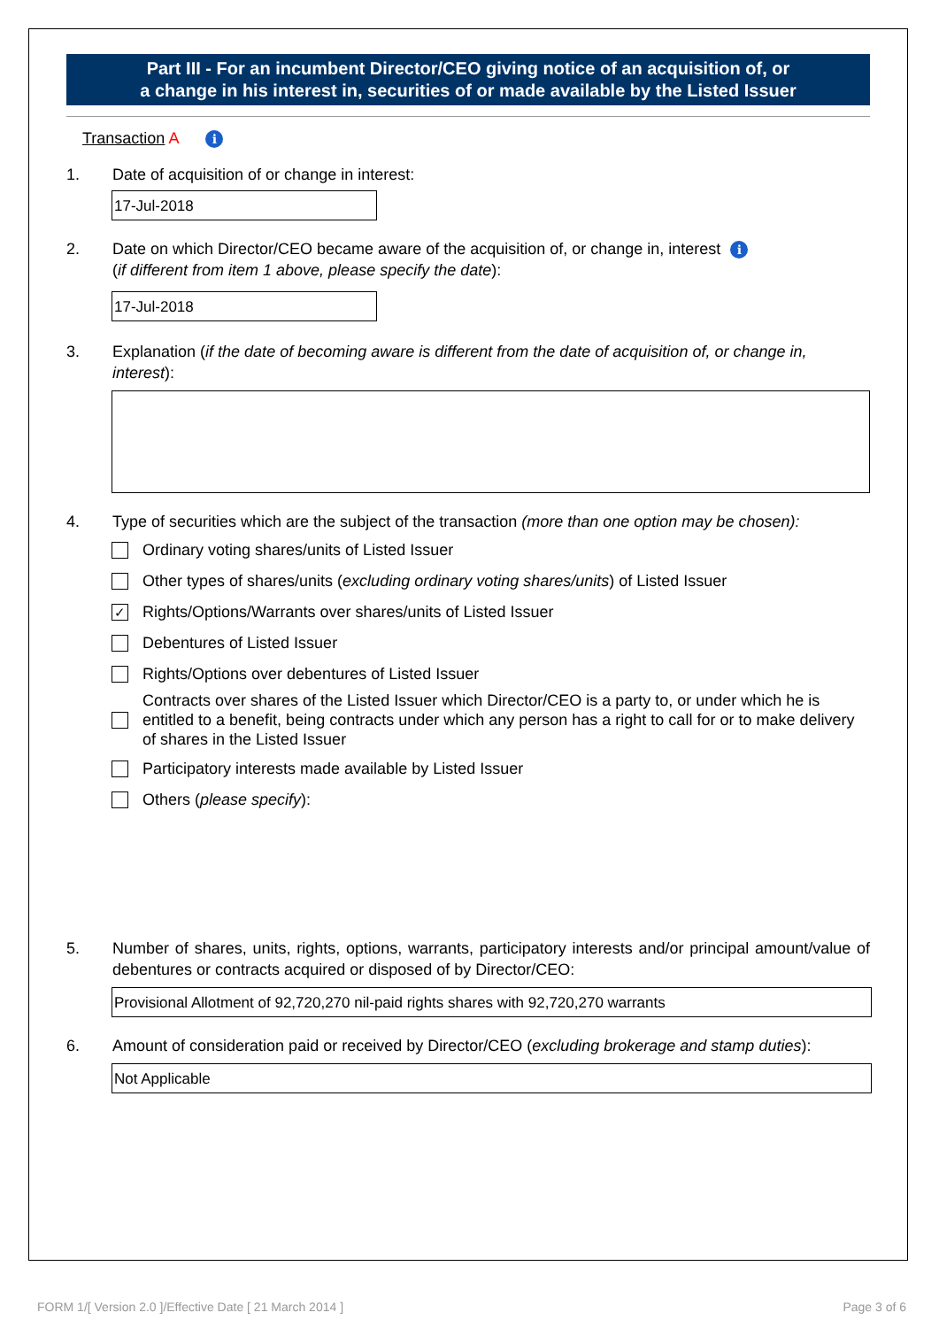Part III - For an incumbent Director/CEO giving notice of an acquisition of, or
a change in his interest in, securities of or made available by the Listed Issuer
Transaction A i
1. Date of acquisition of or change in interest:
17-Jul-2018
2. Date on which Director/CEO became aware of the acquisition of, or change in, interest i
(if different from item 1 above, please specify the date):
17-Jul-2018
3. Explanation (if the date of becoming aware is different from the date of acquisition of, or change in, interest):
4. Type of securities which are the subject of the transaction (more than one option may be chosen):
Ordinary voting shares/units of Listed Issuer
Other types of shares/units (excluding ordinary voting shares/units) of Listed Issuer
✓
Rights/Options/Warrants over shares/units of Listed Issuer
Debentures of Listed Issuer
Rights/Options over debentures of Listed Issuer
Contracts over shares of the Listed Issuer which Director/CEO is a party to, or under which he is entitled to a benefit, being contracts under which any person has a right to call for or to make delivery of shares in the Listed Issuer
Participatory interests made available by Listed Issuer
Others (please specify):
5. Number of shares, units, rights, options, warrants, participatory interests and/or principal amount/value of debentures or contracts acquired or disposed of by Director/CEO:
Provisional Allotment of 92,720,270 nil-paid rights shares with 92,720,270 warrants
6. Amount of consideration paid or received by Director/CEO (excluding brokerage and stamp duties):
Not Applicable
FORM 1/[ Version 2.0 ]/Effective Date [ 21 March 2014 ] Page 3 of 6